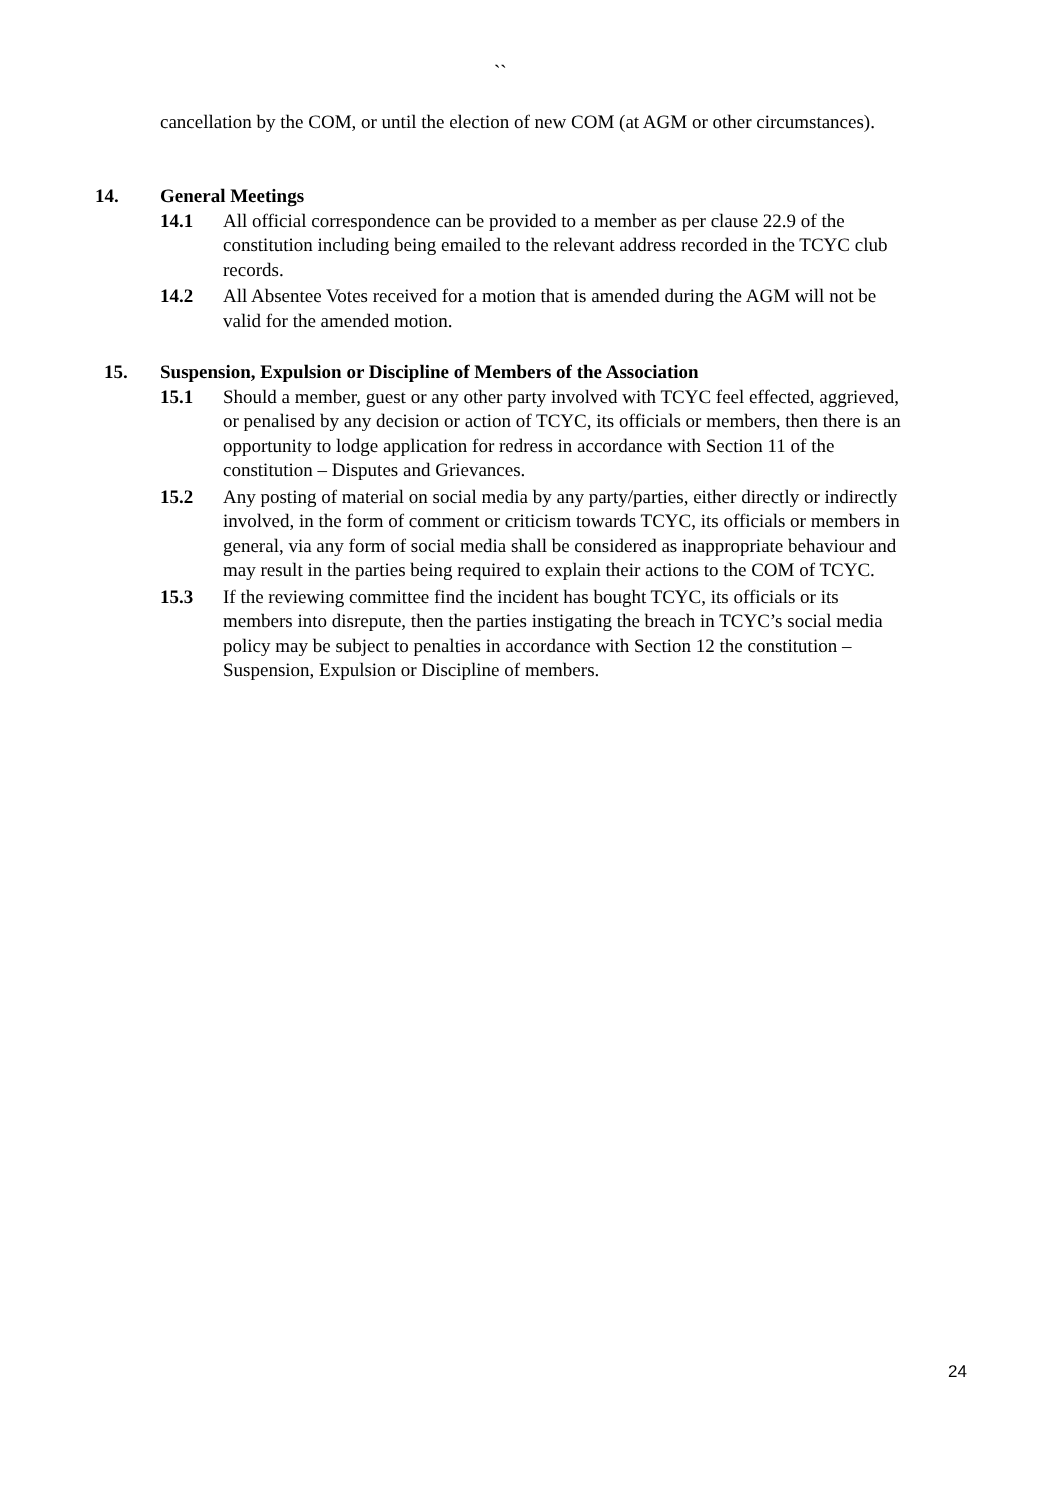``
cancellation by the COM, or until the election of new COM (at AGM or other circumstances).
14. General Meetings
14.1 All official correspondence can be provided to a member as per clause 22.9 of the constitution including being emailed to the relevant address recorded in the TCYC club records.
14.2 All Absentee Votes received for a motion that is amended during the AGM will not be valid for the amended motion.
15. Suspension, Expulsion or Discipline of Members of the Association
15.1 Should a member, guest or any other party involved with TCYC feel effected, aggrieved, or penalised by any decision or action of TCYC, its officials or members, then there is an opportunity to lodge application for redress in accordance with Section 11 of the constitution – Disputes and Grievances.
15.2 Any posting of material on social media by any party/parties, either directly or indirectly involved, in the form of comment or criticism towards TCYC, its officials or members in general, via any form of social media shall be considered as inappropriate behaviour and may result in the parties being required to explain their actions to the COM of TCYC.
15.3 If the reviewing committee find the incident has bought TCYC, its officials or its members into disrepute, then the parties instigating the breach in TCYC’s social media policy may be subject to penalties in accordance with Section 12 the constitution – Suspension, Expulsion or Discipline of members.
24